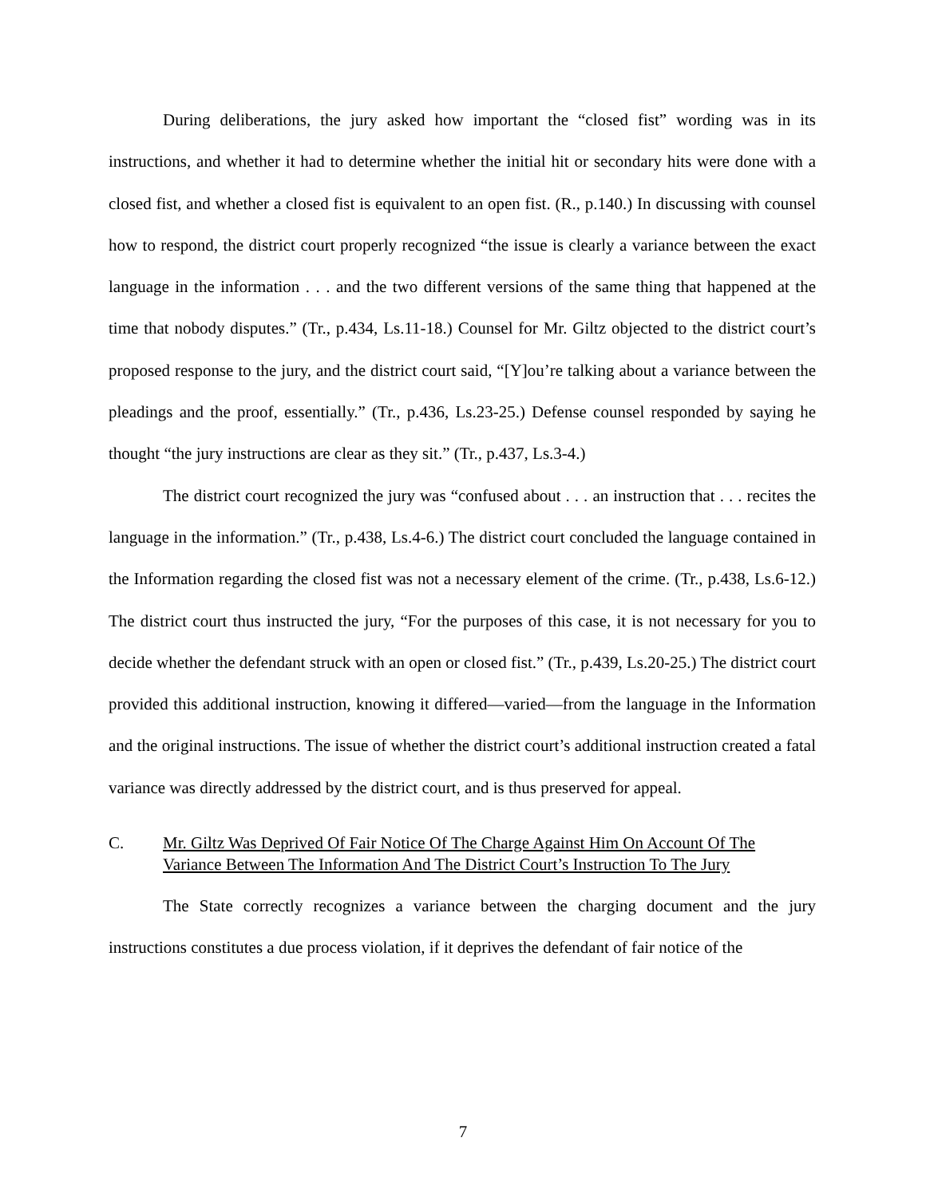During deliberations, the jury asked how important the “closed fist” wording was in its instructions, and whether it had to determine whether the initial hit or secondary hits were done with a closed fist, and whether a closed fist is equivalent to an open fist. (R., p.140.) In discussing with counsel how to respond, the district court properly recognized “the issue is clearly a variance between the exact language in the information . . . and the two different versions of the same thing that happened at the time that nobody disputes.” (Tr., p.434, Ls.11-18.) Counsel for Mr. Giltz objected to the district court’s proposed response to the jury, and the district court said, “[Y]ou’re talking about a variance between the pleadings and the proof, essentially.” (Tr., p.436, Ls.23-25.) Defense counsel responded by saying he thought “the jury instructions are clear as they sit.” (Tr., p.437, Ls.3-4.)
The district court recognized the jury was “confused about . . . an instruction that . . . recites the language in the information.” (Tr., p.438, Ls.4-6.) The district court concluded the language contained in the Information regarding the closed fist was not a necessary element of the crime. (Tr., p.438, Ls.6-12.) The district court thus instructed the jury, “For the purposes of this case, it is not necessary for you to decide whether the defendant struck with an open or closed fist.” (Tr., p.439, Ls.20-25.) The district court provided this additional instruction, knowing it differed—varied—from the language in the Information and the original instructions. The issue of whether the district court’s additional instruction created a fatal variance was directly addressed by the district court, and is thus preserved for appeal.
C. Mr. Giltz Was Deprived Of Fair Notice Of The Charge Against Him On Account Of The Variance Between The Information And The District Court’s Instruction To The Jury
The State correctly recognizes a variance between the charging document and the jury instructions constitutes a due process violation, if it deprives the defendant of fair notice of the
7